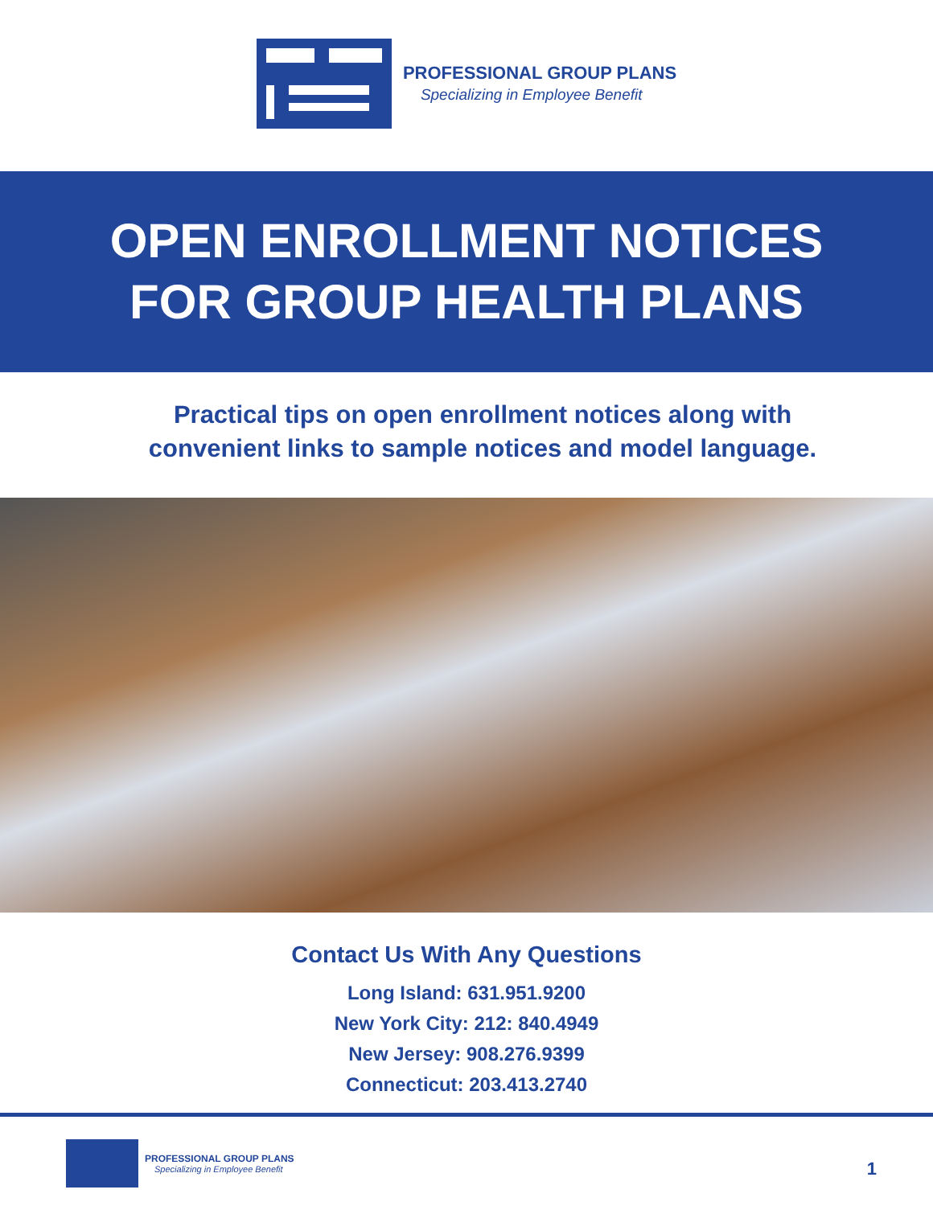PROFESSIONAL GROUP PLANS
Specializing in Employee Benefit
OPEN ENROLLMENT NOTICES
FOR GROUP HEALTH PLANS
Practical tips on open enrollment notices along with
convenient links to sample notices and model language.
Contact Us With Any Questions
Long Island: 631.951.9200
New York City: 212: 840.4949
New Jersey: 908.276.9399
Connecticut: 203.413.2740
PROFESSIONAL GROUP PLANS
Specializing in Employee Benefit
1